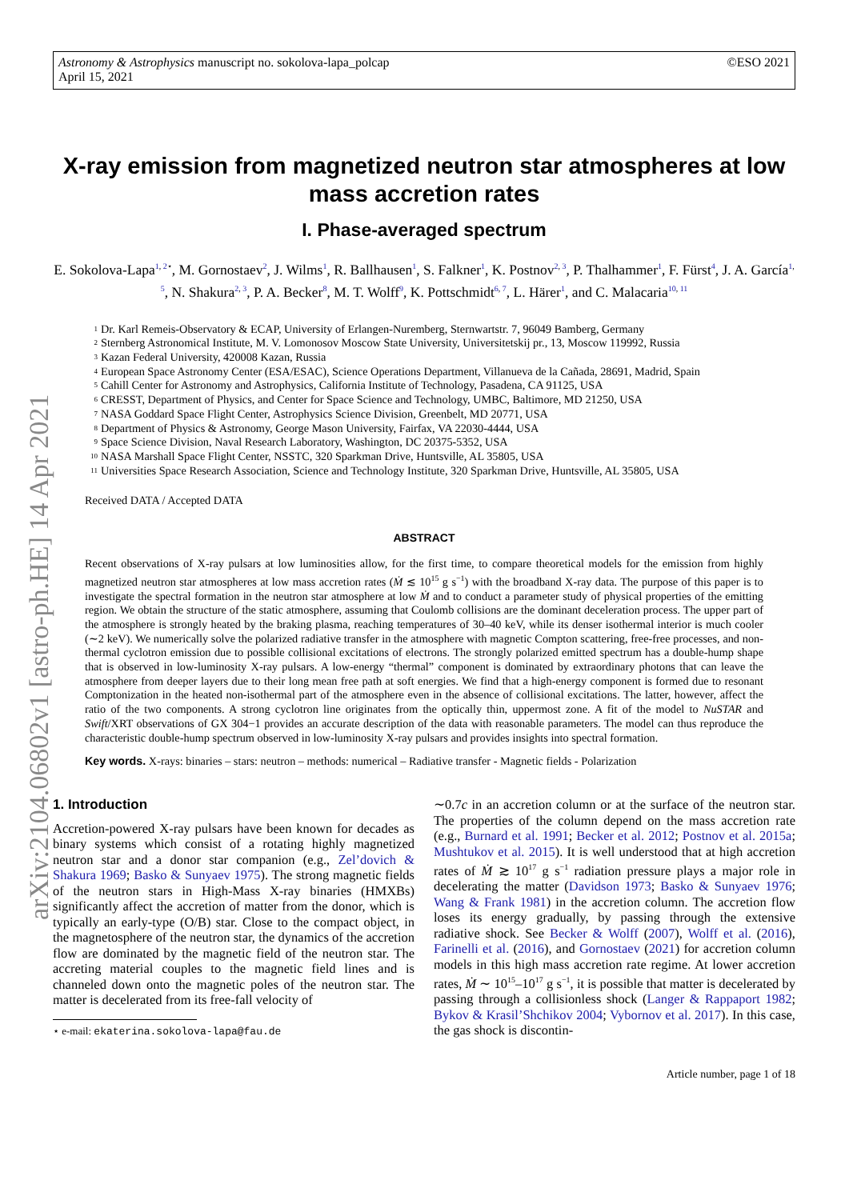Astronomy & Astrophysics manuscript no. sokolova-lapa_polcap
April 15, 2021
©ESO 2021
arXiv:2104.06802v1 [astro-ph.HE] 14 Apr 2021
X-ray emission from magnetized neutron star atmospheres at low mass accretion rates
I. Phase-averaged spectrum
E. Sokolova-Lapa<sup>1, 2⋆</sup>, M. Gornostaev<sup>2</sup>, J. Wilms<sup>1</sup>, R. Ballhausen<sup>1</sup>, S. Falkner<sup>1</sup>, K. Postnov<sup>2, 3</sup>, P. Thalhammer<sup>1</sup>, F. Fürst<sup>4</sup>, J. A. García<sup>1, 5</sup>, N. Shakura<sup>2, 3</sup>, P. A. Becker<sup>8</sup>, M. T. Wolff<sup>9</sup>, K. Pottschmidt<sup>6, 7</sup>, L. Härer<sup>1</sup>, and C. Malacaria<sup>10, 11</sup>
1 Dr. Karl Remeis-Observatory & ECAP, University of Erlangen-Nuremberg, Sternwartstr. 7, 96049 Bamberg, Germany
2 Sternberg Astronomical Institute, M. V. Lomonosov Moscow State University, Universitetskij pr., 13, Moscow 119992, Russia
3 Kazan Federal University, 420008 Kazan, Russia
4 European Space Astronomy Center (ESA/ESAC), Science Operations Department, Villanueva de la Cañada, 28691, Madrid, Spain
5 Cahill Center for Astronomy and Astrophysics, California Institute of Technology, Pasadena, CA 91125, USA
6 CRESST, Department of Physics, and Center for Space Science and Technology, UMBC, Baltimore, MD 21250, USA
7 NASA Goddard Space Flight Center, Astrophysics Science Division, Greenbelt, MD 20771, USA
8 Department of Physics & Astronomy, George Mason University, Fairfax, VA 22030-4444, USA
9 Space Science Division, Naval Research Laboratory, Washington, DC 20375-5352, USA
10 NASA Marshall Space Flight Center, NSSTC, 320 Sparkman Drive, Huntsville, AL 35805, USA
11 Universities Space Research Association, Science and Technology Institute, 320 Sparkman Drive, Huntsville, AL 35805, USA
Received DATA / Accepted DATA
ABSTRACT
Recent observations of X-ray pulsars at low luminosities allow, for the first time, to compare theoretical models for the emission from highly magnetized neutron star atmospheres at low mass accretion rates (Ṁ ≲ 10<sup>15</sup> g s<sup>−1</sup>) with the broadband X-ray data. The purpose of this paper is to investigate the spectral formation in the neutron star atmosphere at low Ṁ and to conduct a parameter study of physical properties of the emitting region. We obtain the structure of the static atmosphere, assuming that Coulomb collisions are the dominant deceleration process. The upper part of the atmosphere is strongly heated by the braking plasma, reaching temperatures of 30–40 keV, while its denser isothermal interior is much cooler (∼2 keV). We numerically solve the polarized radiative transfer in the atmosphere with magnetic Compton scattering, free-free processes, and non-thermal cyclotron emission due to possible collisional excitations of electrons. The strongly polarized emitted spectrum has a double-hump shape that is observed in low-luminosity X-ray pulsars. A low-energy “thermal” component is dominated by extraordinary photons that can leave the atmosphere from deeper layers due to their long mean free path at soft energies. We find that a high-energy component is formed due to resonant Comptonization in the heated non-isothermal part of the atmosphere even in the absence of collisional excitations. The latter, however, affect the ratio of the two components. A strong cyclotron line originates from the optically thin, uppermost zone. A fit of the model to NuSTAR and Swift/XRT observations of GX 304−1 provides an accurate description of the data with reasonable parameters. The model can thus reproduce the characteristic double-hump spectrum observed in low-luminosity X-ray pulsars and provides insights into spectral formation.
Key words. X-rays: binaries – stars: neutron – methods: numerical – Radiative transfer - Magnetic fields - Polarization
1. Introduction
Accretion-powered X-ray pulsars have been known for decades as binary systems which consist of a rotating highly magnetized neutron star and a donor star companion (e.g., Zel’dovich & Shakura 1969; Basko & Sunyaev 1975). The strong magnetic fields of the neutron stars in High-Mass X-ray binaries (HMXBs) significantly affect the accretion of matter from the donor, which is typically an early-type (O/B) star. Close to the compact object, in the magnetosphere of the neutron star, the dynamics of the accretion flow are dominated by the magnetic field of the neutron star. The accreting material couples to the magnetic field lines and is channeled down onto the magnetic poles of the neutron star. The matter is decelerated from its free-fall velocity of
⋆ e-mail: ekaterina.sokolova-lapa@fau.de
∼0.7c in an accretion column or at the surface of the neutron star. The properties of the column depend on the mass accretion rate (e.g., Burnard et al. 1991; Becker et al. 2012; Postnov et al. 2015a; Mushtukov et al. 2015). It is well understood that at high accretion rates of Ṁ ≳ 10<sup>17</sup> g s<sup>−1</sup> radiation pressure plays a major role in decelerating the matter (Davidson 1973; Basko & Sunyaev 1976; Wang & Frank 1981) in the accretion column. The accretion flow loses its energy gradually, by passing through the extensive radiative shock. See Becker & Wolff (2007), Wolff et al. (2016), Farinelli et al. (2016), and Gornostaev (2021) for accretion column models in this high mass accretion rate regime. At lower accretion rates, Ṁ ∼ 10<sup>15</sup>–10<sup>17</sup> g s<sup>−1</sup>, it is possible that matter is decelerated by passing through a collisionless shock (Langer & Rappaport 1982; Bykov & Krasil’Shchikov 2004; Vybornov et al. 2017). In this case, the gas shock is discontin-
Article number, page 1 of 18